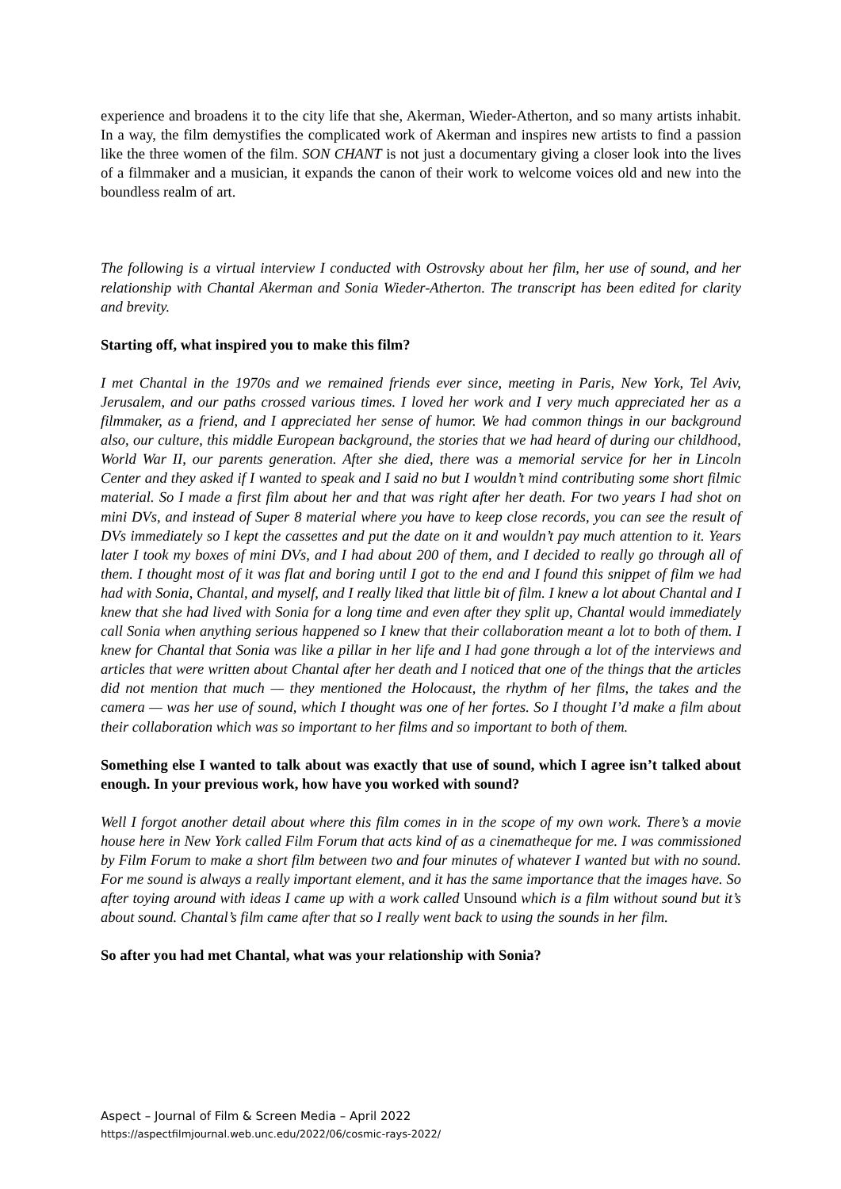experience and broadens it to the city life that she, Akerman, Wieder-Atherton, and so many artists inhabit. In a way, the film demystifies the complicated work of Akerman and inspires new artists to find a passion like the three women of the film. SON CHANT is not just a documentary giving a closer look into the lives of a filmmaker and a musician, it expands the canon of their work to welcome voices old and new into the boundless realm of art.
The following is a virtual interview I conducted with Ostrovsky about her film, her use of sound, and her relationship with Chantal Akerman and Sonia Wieder-Atherton. The transcript has been edited for clarity and brevity.
Starting off, what inspired you to make this film?
I met Chantal in the 1970s and we remained friends ever since, meeting in Paris, New York, Tel Aviv, Jerusalem, and our paths crossed various times. I loved her work and I very much appreciated her as a filmmaker, as a friend, and I appreciated her sense of humor. We had common things in our background also, our culture, this middle European background, the stories that we had heard of during our childhood, World War II, our parents generation. After she died, there was a memorial service for her in Lincoln Center and they asked if I wanted to speak and I said no but I wouldn’t mind contributing some short filmic material. So I made a first film about her and that was right after her death. For two years I had shot on mini DVs, and instead of Super 8 material where you have to keep close records, you can see the result of DVs immediately so I kept the cassettes and put the date on it and wouldn’t pay much attention to it. Years later I took my boxes of mini DVs, and I had about 200 of them, and I decided to really go through all of them. I thought most of it was flat and boring until I got to the end and I found this snippet of film we had had with Sonia, Chantal, and myself, and I really liked that little bit of film. I knew a lot about Chantal and I knew that she had lived with Sonia for a long time and even after they split up, Chantal would immediately call Sonia when anything serious happened so I knew that their collaboration meant a lot to both of them. I knew for Chantal that Sonia was like a pillar in her life and I had gone through a lot of the interviews and articles that were written about Chantal after her death and I noticed that one of the things that the articles did not mention that much — they mentioned the Holocaust, the rhythm of her films, the takes and the camera — was her use of sound, which I thought was one of her fortes. So I thought I’d make a film about their collaboration which was so important to her films and so important to both of them.
Something else I wanted to talk about was exactly that use of sound, which I agree isn’t talked about enough. In your previous work, how have you worked with sound?
Well I forgot another detail about where this film comes in in the scope of my own work. There’s a movie house here in New York called Film Forum that acts kind of as a cinematheque for me. I was commissioned by Film Forum to make a short film between two and four minutes of whatever I wanted but with no sound. For me sound is always a really important element, and it has the same importance that the images have. So after toying around with ideas I came up with a work called Unsound which is a film without sound but it’s about sound. Chantal’s film came after that so I really went back to using the sounds in her film.
So after you had met Chantal, what was your relationship with Sonia?
Aspect – Journal of Film & Screen Media – April 2022
https://aspectfilmjournal.web.unc.edu/2022/06/cosmic-rays-2022/